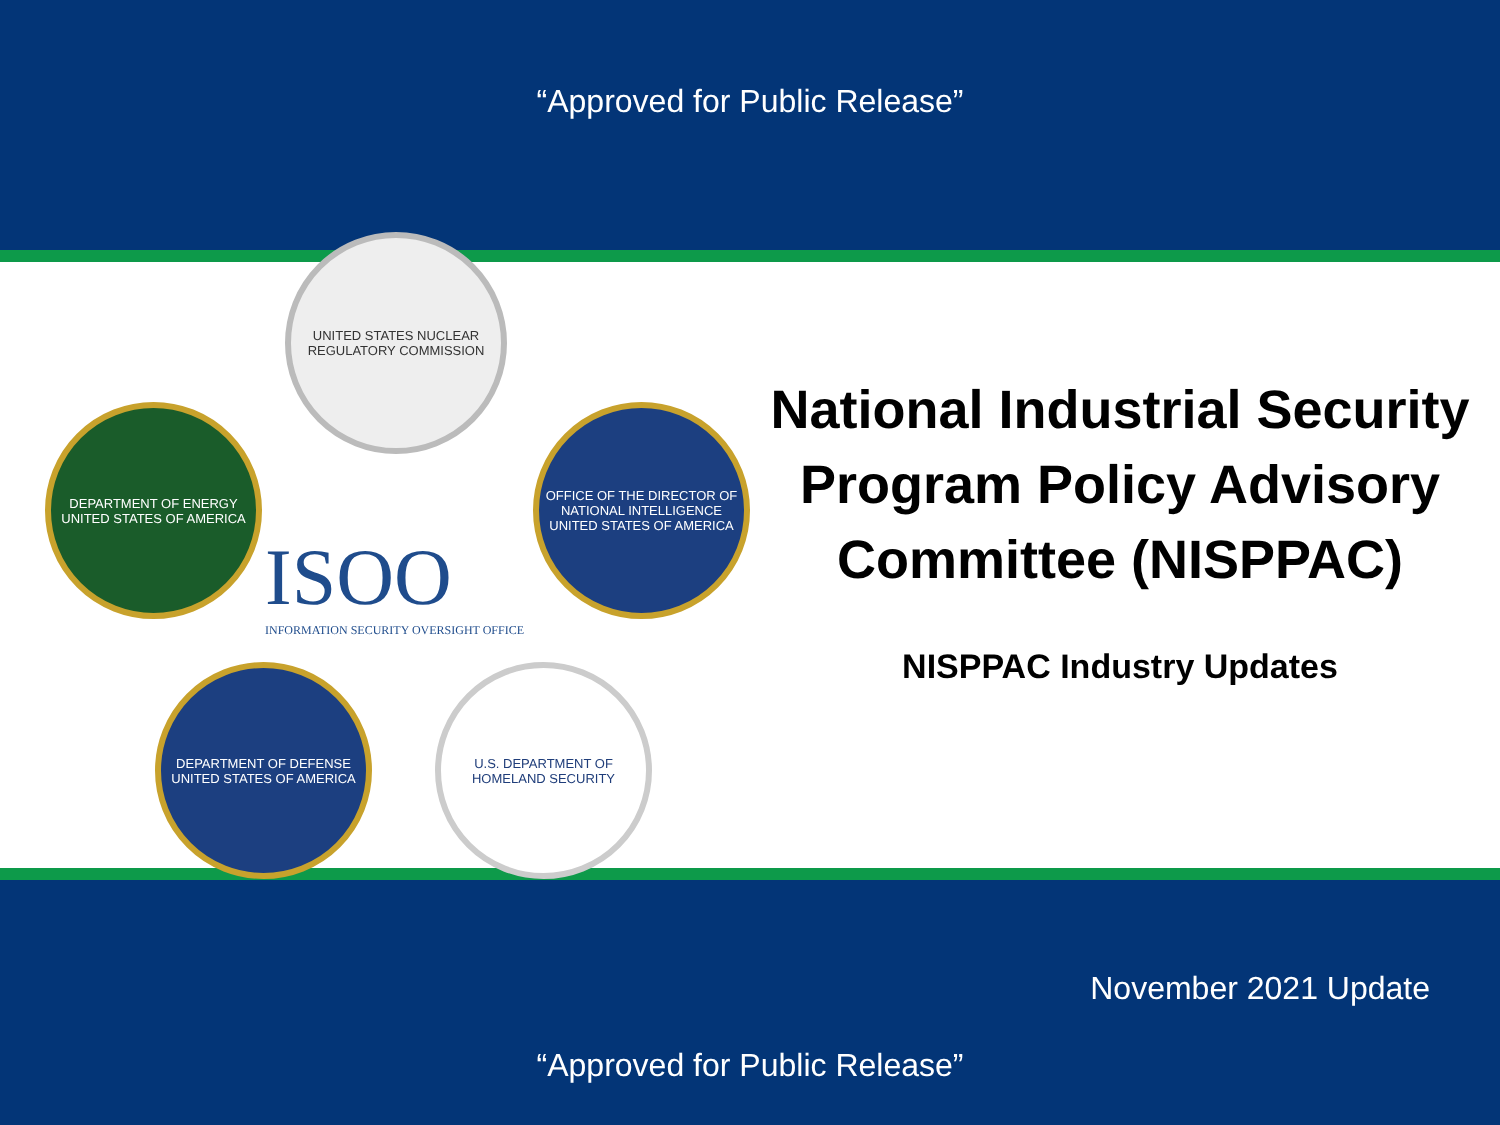“Approved for Public Release”
UNITED STATES NUCLEAR REGULATORY COMMISSION
DEPARTMENT OF ENERGY UNITED STATES OF AMERICA
ISOO
INFORMATION SECURITY OVERSIGHT OFFICE
OFFICE OF THE DIRECTOR OF NATIONAL INTELLIGENCE UNITED STATES OF AMERICA
DEPARTMENT OF DEFENSE UNITED STATES OF AMERICA
U.S. DEPARTMENT OF HOMELAND SECURITY
National Industrial Security Program Policy Advisory Committee (NISPPAC)
NISPPAC Industry Updates
November 2021 Update
“Approved for Public Release”